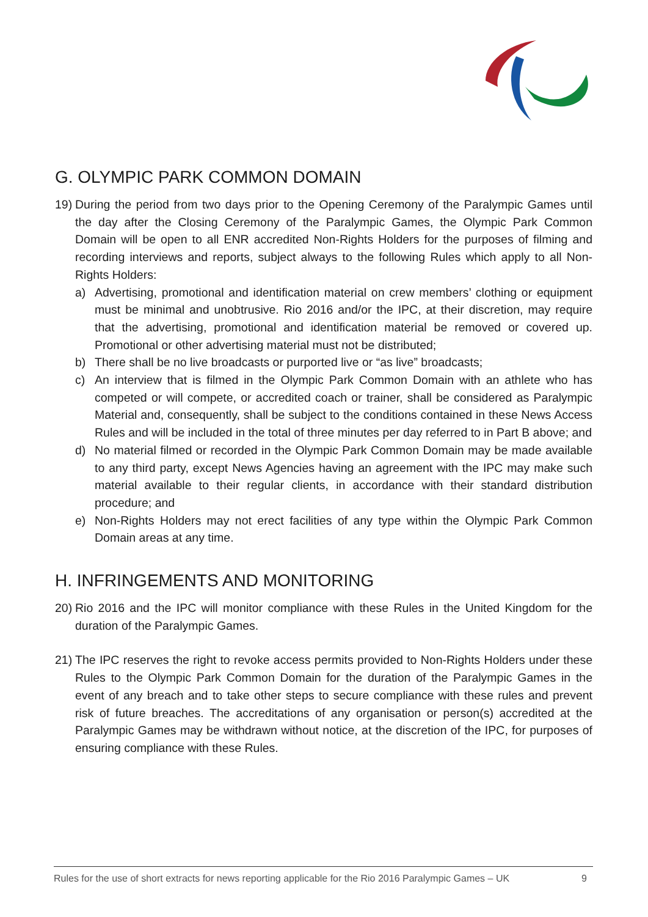G. OLYMPIC PARK COMMON DOMAIN
19) During the period from two days prior to the Opening Ceremony of the Paralympic Games until the day after the Closing Ceremony of the Paralympic Games, the Olympic Park Common Domain will be open to all ENR accredited Non-Rights Holders for the purposes of filming and recording interviews and reports, subject always to the following Rules which apply to all Non-Rights Holders:
a) Advertising, promotional and identification material on crew members’ clothing or equipment must be minimal and unobtrusive. Rio 2016 and/or the IPC, at their discretion, may require that the advertising, promotional and identification material be removed or covered up. Promotional or other advertising material must not be distributed;
b) There shall be no live broadcasts or purported live or “as live” broadcasts;
c) An interview that is filmed in the Olympic Park Common Domain with an athlete who has competed or will compete, or accredited coach or trainer, shall be considered as Paralympic Material and, consequently, shall be subject to the conditions contained in these News Access Rules and will be included in the total of three minutes per day referred to in Part B above; and
d) No material filmed or recorded in the Olympic Park Common Domain may be made available to any third party, except News Agencies having an agreement with the IPC may make such material available to their regular clients, in accordance with their standard distribution procedure; and
e) Non-Rights Holders may not erect facilities of any type within the Olympic Park Common Domain areas at any time.
H. INFRINGEMENTS AND MONITORING
20) Rio 2016 and the IPC will monitor compliance with these Rules in the United Kingdom for the duration of the Paralympic Games.
21) The IPC reserves the right to revoke access permits provided to Non-Rights Holders under these Rules to the Olympic Park Common Domain for the duration of the Paralympic Games in the event of any breach and to take other steps to secure compliance with these rules and prevent risk of future breaches. The accreditations of any organisation or person(s) accredited at the Paralympic Games may be withdrawn without notice, at the discretion of the IPC, for purposes of ensuring compliance with these Rules.
Rules for the use of short extracts for news reporting applicable for the Rio 2016 Paralympic Games – UK 9